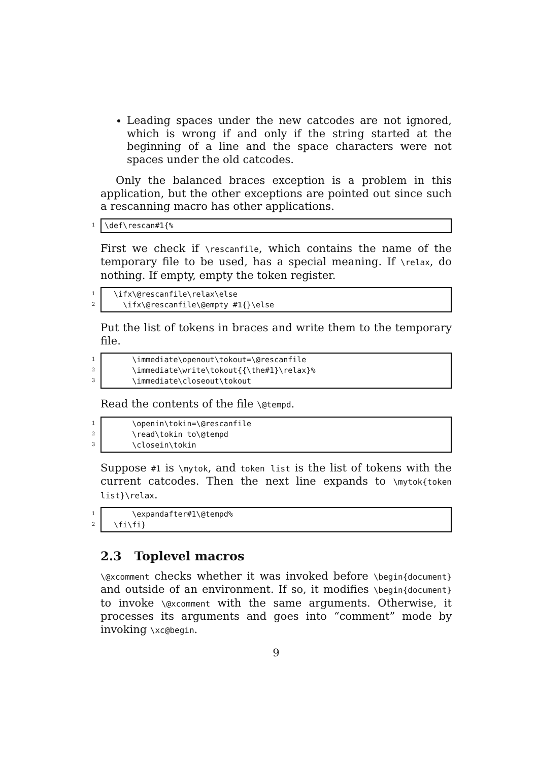Leading spaces under the new catcodes are not ignored, which is wrong if and only if the string started at the beginning of a line and the space characters were not spaces under the old catcodes.
Only the balanced braces exception is a problem in this application, but the other exceptions are pointed out since such a rescanning macro has other applications.
1
\def\rescan#1{%
First we check if \rescanfile, which contains the name of the temporary file to be used, has a special meaning. If \relax, do nothing. If empty, empty the token register.
1
2
\ifx\@rescanfile\relax\else \ifx\@rescanfile\@empty #1{}\else
Put the list of tokens in braces and write them to the temporary file.
1
2
3
\immediate\openout\tokout=\@rescanfile \immediate\write\tokout{{\the#1}\relax}% \immediate\closeout\tokout
Read the contents of the file \@tempd.
1
2
3
\openin\tokin=\@rescanfile \read\tokin to\@tempd \closein\tokin
Suppose #1 is \mytok, and token list is the list of tokens with the current catcodes. Then the next line expands to \mytok{token list}\relax.
1
2
\expandafter#1\@tempd% \fi\fi}
2.3 Toplevel macros
\@xcomment checks whether it was invoked before \begin{document} and outside of an environment. If so, it modifies \begin{document} to invoke \@xcomment with the same arguments. Otherwise, it processes its arguments and goes into “comment” mode by invoking \xc@begin.
9